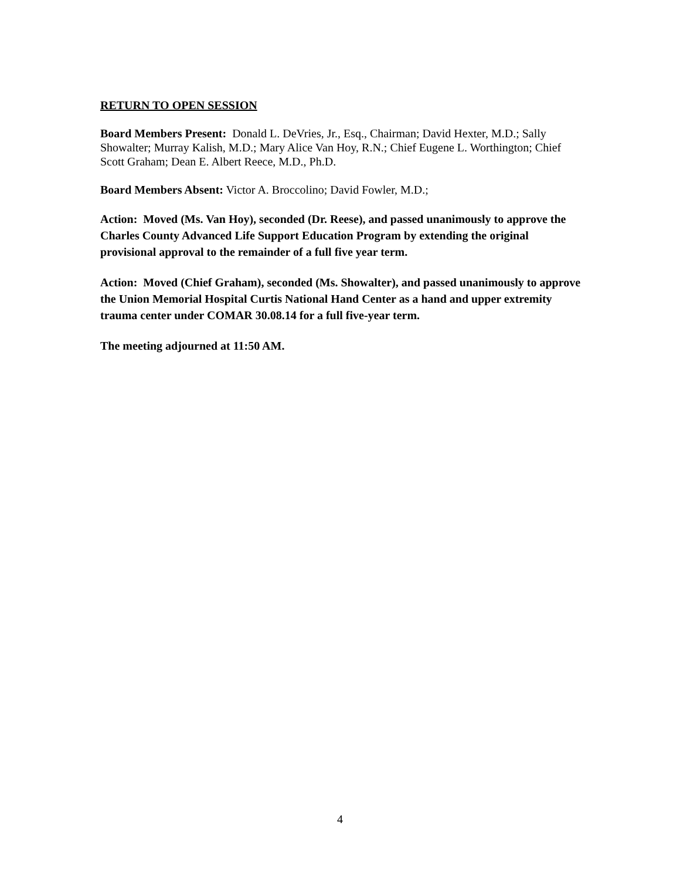RETURN TO OPEN SESSION
Board Members Present: Donald L. DeVries, Jr., Esq., Chairman; David Hexter, M.D.; Sally Showalter; Murray Kalish, M.D.; Mary Alice Van Hoy, R.N.; Chief Eugene L. Worthington; Chief Scott Graham; Dean E. Albert Reece, M.D., Ph.D.
Board Members Absent: Victor A. Broccolino; David Fowler, M.D.;
Action: Moved (Ms. Van Hoy), seconded (Dr. Reese), and passed unanimously to approve the Charles County Advanced Life Support Education Program by extending the original provisional approval to the remainder of a full five year term.
Action: Moved (Chief Graham), seconded (Ms. Showalter), and passed unanimously to approve the Union Memorial Hospital Curtis National Hand Center as a hand and upper extremity trauma center under COMAR 30.08.14 for a full five-year term.
The meeting adjourned at 11:50 AM.
4